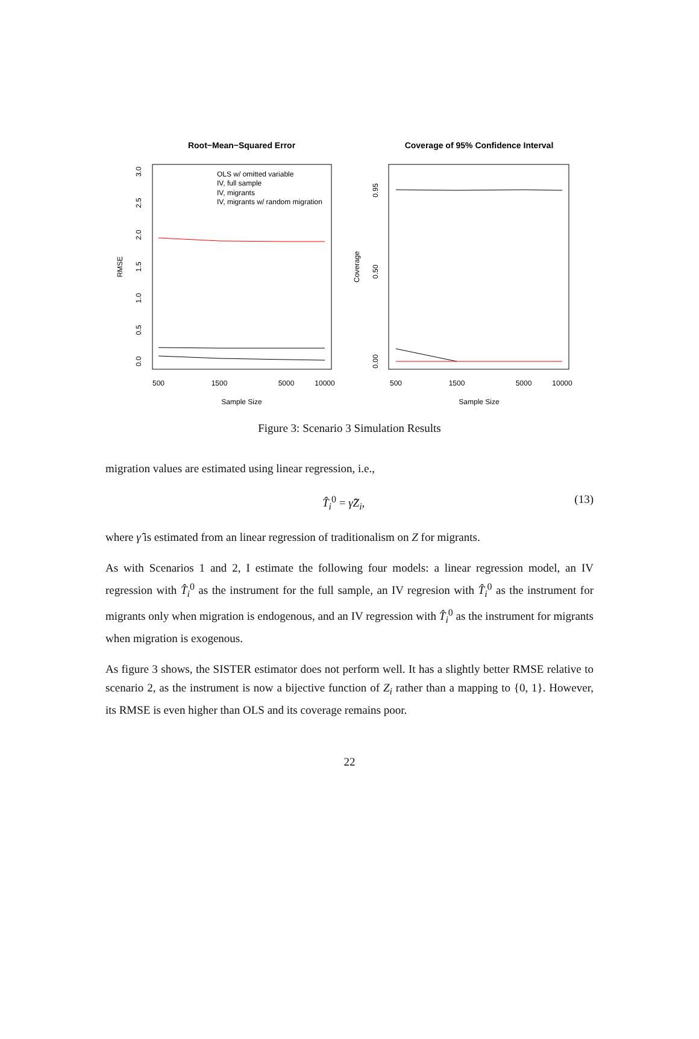Root−Mean−Squared Error
Coverage of 95% Confidence Interval
RMSE
Coverage
0.0
0.5
1.0
1.5
2.0
2.5
3.0
0.00
0.50
0.95
500
1500
5000
10000
500
1500
5000
10000
Sample Size
Sample Size
OLS w/ omitted variable
IV, full sample
IV, migrants
IV, migrants w/ random migration
Figure 3: Scenario 3 Simulation Results
migration values are estimated using linear regression, i.e.,
T̂<sub>i</sub><sup>0</sup> = γ̂Z<sub>i</sub>, (13)
where γ̂ is estimated from an linear regression of traditionalism on Z for migrants.
As with Scenarios 1 and 2, I estimate the following four models: a linear regression model, an IV regression with T̂<sub>i</sub><sup>0</sup> as the instrument for the full sample, an IV regresion with T̂<sub>i</sub><sup>0</sup> as the instrument for migrants only when migration is endogenous, and an IV regression with T̂<sub>i</sub><sup>0</sup> as the instrument for migrants when migration is exogenous.
As figure 3 shows, the SISTER estimator does not perform well. It has a slightly better RMSE relative to scenario 2, as the instrument is now a bijective function of Z<sub>i</sub> rather than a mapping to {0, 1}. However, its RMSE is even higher than OLS and its coverage remains poor.
22